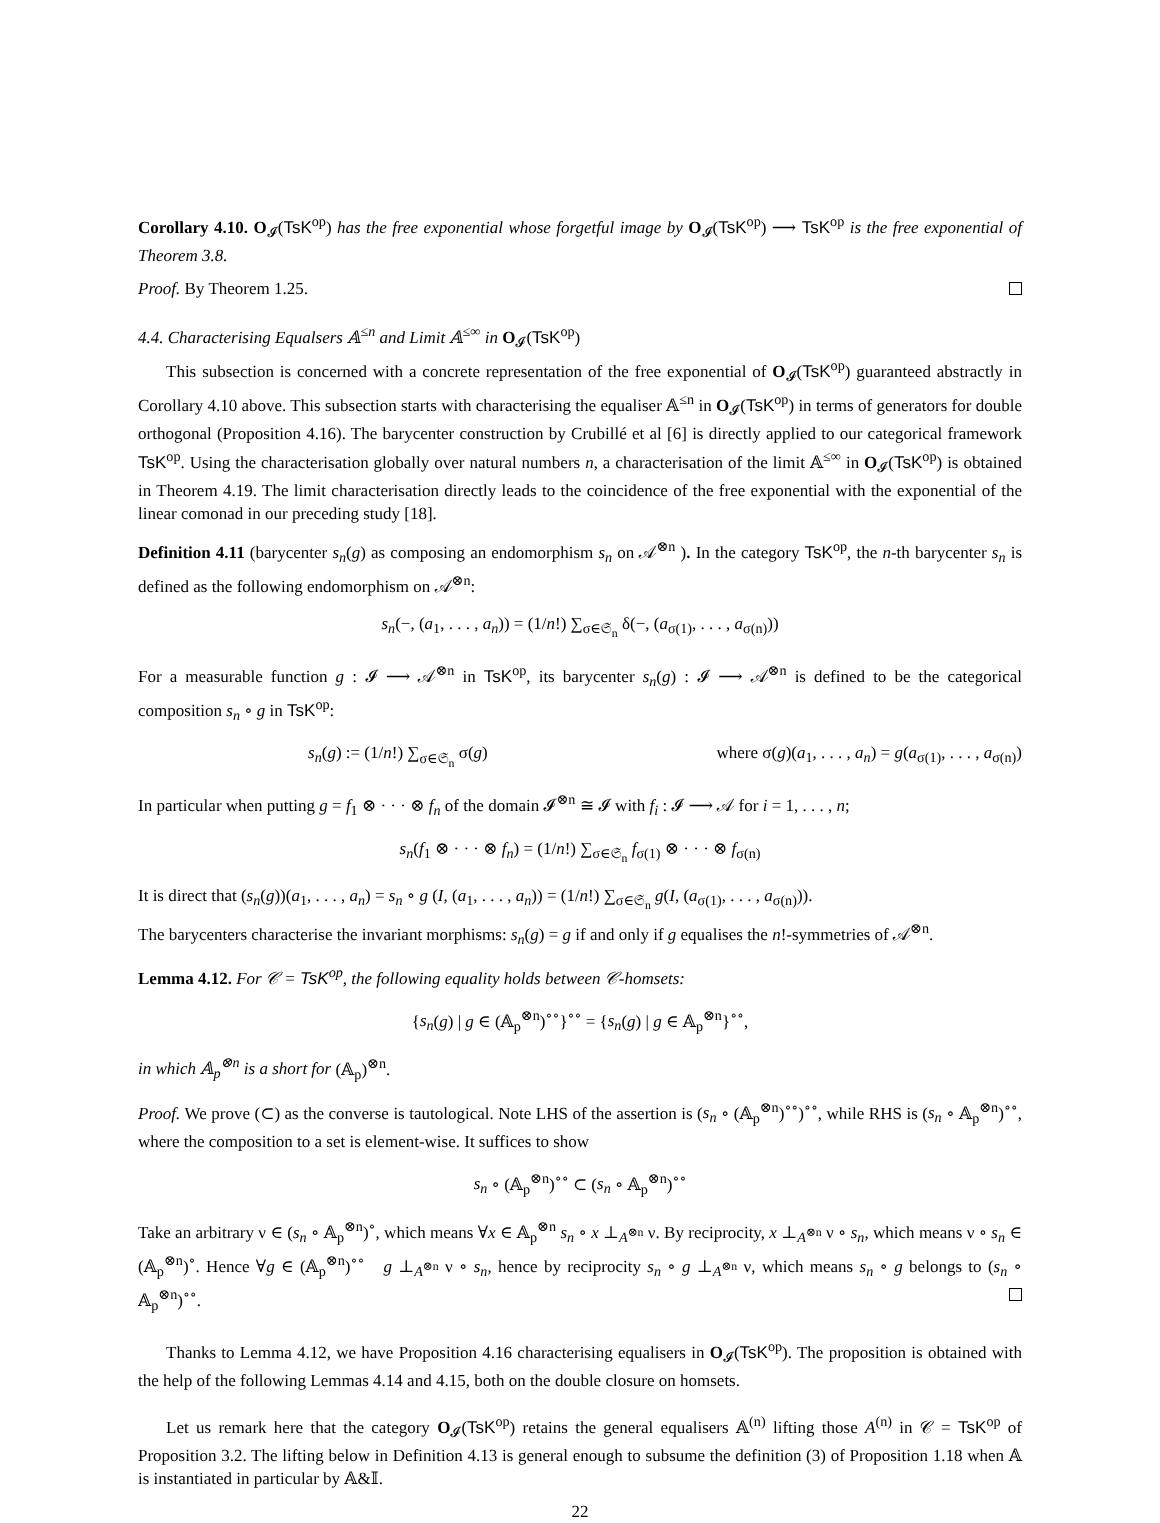Corollary 4.10. O<sub>𝓘</sub>(TsK<sup>op</sup>) has the free exponential whose forgetful image by O<sub>𝓘</sub>(TsK<sup>op</sup>) ⟶ TsK<sup>op</sup> is the free exponential of Theorem 3.8.
Proof. By Theorem 1.25.
4.4. Characterising Equalsers 𝔸<sup>≤n</sup> and Limit 𝔸<sup>≤∞</sup> in O<sub>𝓘</sub>(TsK<sup>op</sup>)
This subsection is concerned with a concrete representation of the free exponential of O<sub>𝓘</sub>(TsK<sup>op</sup>) guaranteed abstractly in Corollary 4.10 above. This subsection starts with characterising the equaliser 𝔸<sup>≤n</sup> in O<sub>𝓘</sub>(TsK<sup>op</sup>) in terms of generators for double orthogonal (Proposition 4.16). The barycenter construction by Crubillé et al [6] is directly applied to our categorical framework TsK<sup>op</sup>. Using the characterisation globally over natural numbers n, a characterisation of the limit 𝔸<sup>≤∞</sup> in O<sub>𝓘</sub>(TsK<sup>op</sup>) is obtained in Theorem 4.19. The limit characterisation directly leads to the coincidence of the free exponential with the exponential of the linear comonad in our preceding study [18].
Definition 4.11 (barycenter s<sub>n</sub>(g) as composing an endomorphism s<sub>n</sub> on 𝒜<sup>⊗n</sup> ). In the category TsK<sup>op</sup>, the n-th barycenter s<sub>n</sub> is defined as the following endomorphism on 𝒜<sup>⊗n</sup>:
s<sub>n</sub>(−, (a<sub>1</sub>, . . . , a<sub>n</sub>)) = (1/n!) ∑<sub>σ∈𝔖<sub>n</sub></sub> δ(−, (a<sub>σ(1)</sub>, . . . , a<sub>σ(n)</sub>))
For a measurable function g : 𝓘 ⟶ 𝒜<sup>⊗n</sup> in TsK<sup>op</sup>, its barycenter s<sub>n</sub>(g) : 𝓘 ⟶ 𝒜<sup>⊗n</sup> is defined to be the categorical composition s<sub>n</sub> ∘ g in TsK<sup>op</sup>:
s<sub>n</sub>(g) := (1/n!) ∑<sub>σ∈𝔖<sub>n</sub></sub> σ(g) where σ(g)(a<sub>1</sub>, . . . , a<sub>n</sub>) = g(a<sub>σ(1)</sub>, . . . , a<sub>σ(n)</sub>)
In particular when putting g = f<sub>1</sub> ⊗ · · · ⊗ f<sub>n</sub> of the domain 𝓘<sup>⊗n</sup> ≅ 𝓘 with f<sub>i</sub> : 𝓘 ⟶ 𝒜 for i = 1, . . . , n;
s<sub>n</sub>(f<sub>1</sub> ⊗ · · · ⊗ f<sub>n</sub>) = (1/n!) ∑<sub>σ∈𝔖<sub>n</sub></sub> f<sub>σ(1)</sub> ⊗ · · · ⊗ f<sub>σ(n)</sub>
It is direct that (s<sub>n</sub>(g))(a<sub>1</sub>, . . . , a<sub>n</sub>) = s<sub>n</sub> ∘ g (I, (a<sub>1</sub>, . . . , a<sub>n</sub>)) = (1/n!) ∑<sub>σ∈𝔖<sub>n</sub></sub> g(I, (a<sub>σ(1)</sub>, . . . , a<sub>σ(n)</sub>)).
The barycenters characterise the invariant morphisms: s<sub>n</sub>(g) = g if and only if g equalises the n!-symmetries of 𝒜<sup>⊗n</sup>.
Lemma 4.12. For 𝒞 = TsK<sup>op</sup>, the following equality holds between 𝒞-homsets:
{s<sub>n</sub>(g) | g ∈ (𝔸<sub>p</sub><sup>⊗n</sup>)<sup>∘∘</sup>}<sup>∘∘</sup> = {s<sub>n</sub>(g) | g ∈ 𝔸<sub>p</sub><sup>⊗n</sup>}<sup>∘∘</sup>,
in which 𝔸<sub>p</sub><sup>⊗n</sup> is a short for (𝔸<sub>p</sub>)<sup>⊗n</sup>.
Proof. We prove (⊂) as the converse is tautological. Note LHS of the assertion is (s<sub>n</sub> ∘ (𝔸<sub>p</sub><sup>⊗n</sup>)<sup>∘∘</sup>)<sup>∘∘</sup>, while RHS is (s<sub>n</sub> ∘ 𝔸<sub>p</sub><sup>⊗n</sup>)<sup>∘∘</sup>, where the composition to a set is element-wise. It suffices to show
s<sub>n</sub> ∘ (𝔸<sub>p</sub><sup>⊗n</sup>)<sup>∘∘</sup> ⊂ (s<sub>n</sub> ∘ 𝔸<sub>p</sub><sup>⊗n</sup>)<sup>∘∘</sup>
Take an arbitrary ν ∈ (s<sub>n</sub> ∘ 𝔸<sub>p</sub><sup>⊗n</sup>)<sup>∘</sup>, which means ∀x ∈ 𝔸<sub>p</sub><sup>⊗n</sup> s<sub>n</sub> ∘ x ⊥<sub>A<sup>⊗n</sup></sub> ν. By reciprocity, x ⊥<sub>A<sup>⊗n</sup></sub> ν ∘ s<sub>n</sub>, which means ν ∘ s<sub>n</sub> ∈ (𝔸<sub>p</sub><sup>⊗n</sup>)<sup>∘</sup>. Hence ∀g ∈ (𝔸<sub>p</sub><sup>⊗n</sup>)<sup>∘∘</sup> g ⊥<sub>A<sup>⊗n</sup></sub> ν ∘ s<sub>n</sub>, hence by reciprocity s<sub>n</sub> ∘ g ⊥<sub>A<sup>⊗n</sup></sub> ν, which means s<sub>n</sub> ∘ g belongs to (s<sub>n</sub> ∘ 𝔸<sub>p</sub><sup>⊗n</sup>)<sup>∘∘</sup>.
Thanks to Lemma 4.12, we have Proposition 4.16 characterising equalisers in O<sub>𝓘</sub>(TsK<sup>op</sup>). The proposition is obtained with the help of the following Lemmas 4.14 and 4.15, both on the double closure on homsets.
Let us remark here that the category O<sub>𝓘</sub>(TsK<sup>op</sup>) retains the general equalisers 𝔸<sup>(n)</sup> lifting those A<sup>(n)</sup> in 𝒞 = TsK<sup>op</sup> of Proposition 3.2. The lifting below in Definition 4.13 is general enough to subsume the definition (3) of Proposition 1.18 when 𝔸 is instantiated in particular by 𝔸&𝕀.
22